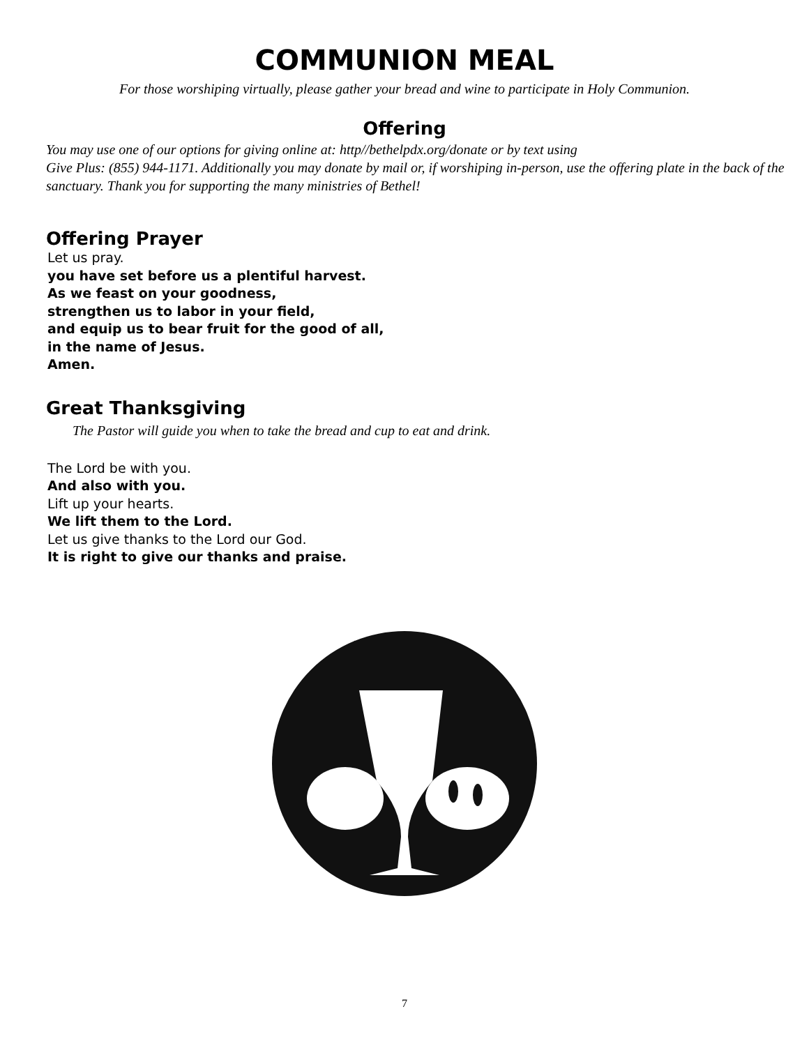COMMUNION MEAL
For those worshiping virtually, please gather your bread and wine to participate in Holy Communion.
Offering
You may use one of our options for giving online at: http//bethelpdx.org/donate or by text using
Give Plus: (855) 944-1171. Additionally you may donate by mail or, if worshiping in-person, use the offering plate in the back of the sanctuary. Thank you for supporting the many ministries of Bethel!
Offering Prayer
Let us pray.
you have set before us a plentiful harvest.
As we feast on your goodness,
strengthen us to labor in your field,
and equip us to bear fruit for the good of all,
in the name of Jesus.
Amen.
Great Thanksgiving
The Pastor will guide you when to take the bread and cup to eat and drink.
The Lord be with you.
And also with you.
Lift up your hearts.
We lift them to the Lord.
Let us give thanks to the Lord our God.
It is right to give our thanks and praise.
7